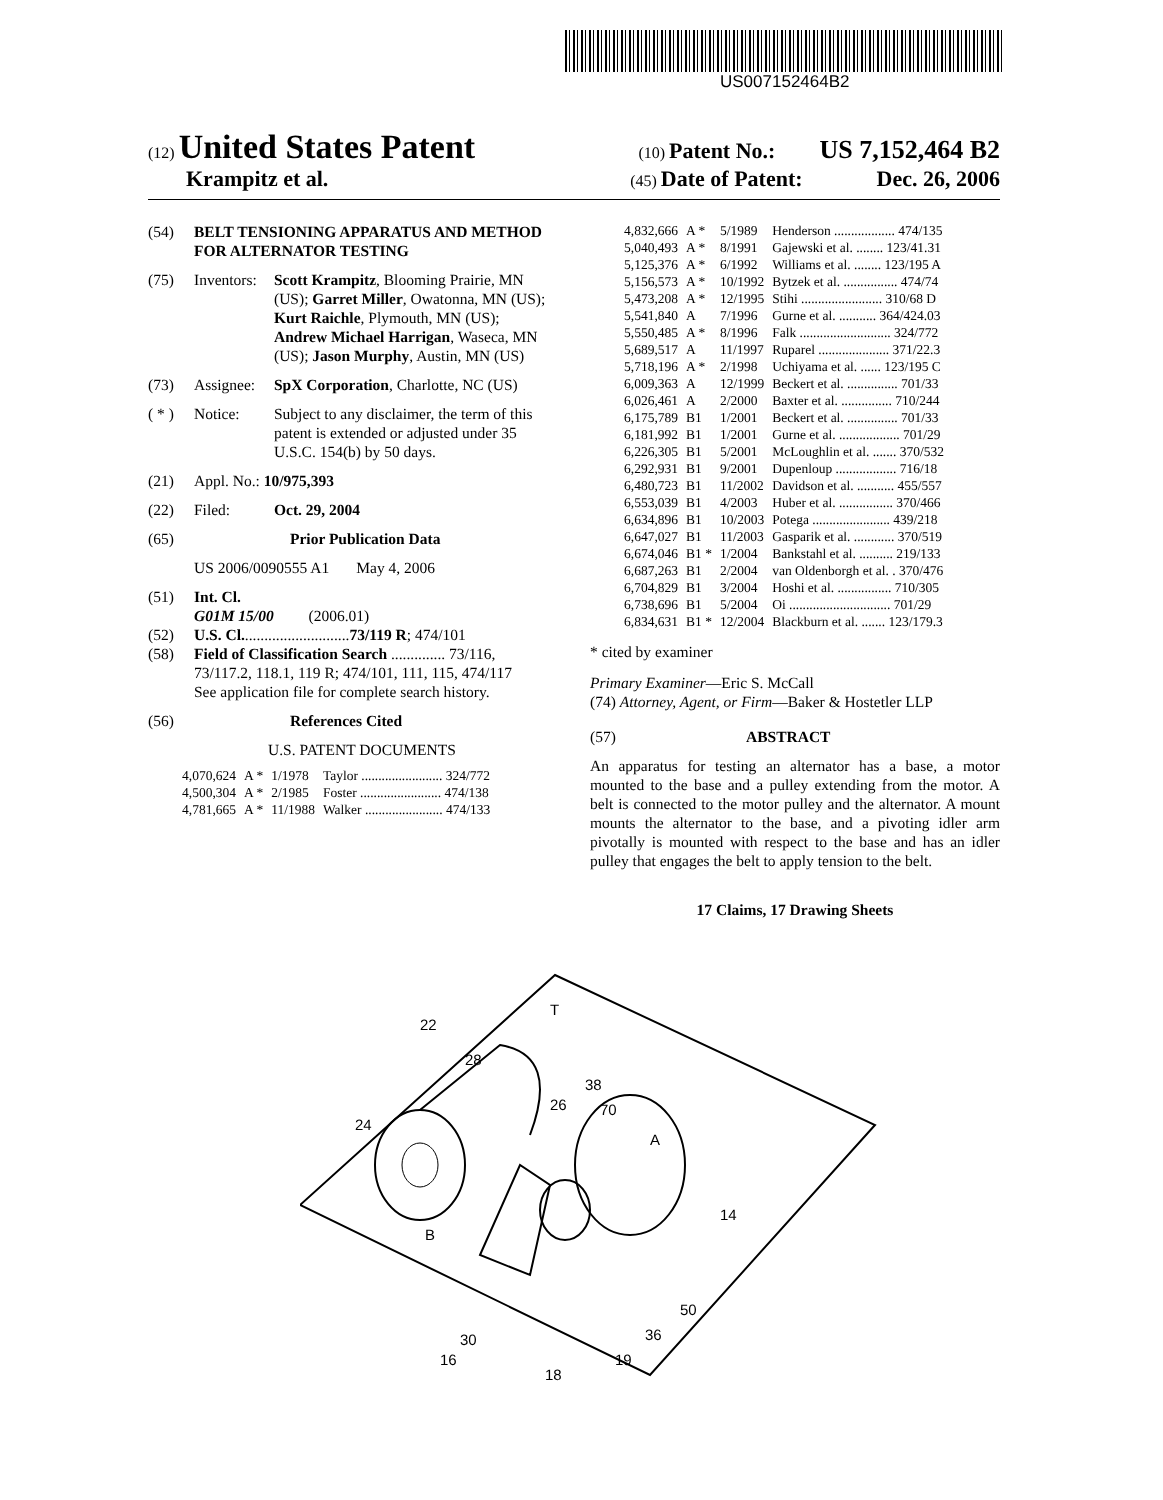US007152464B2
(12) United States Patent
(10) Patent No.: US 7,152,464 B2
Krampitz et al.
(45) Date of Patent: Dec. 26, 2006
(54) BELT TENSIONING APPARATUS AND METHOD FOR ALTERNATOR TESTING
(75) Inventors: Scott Krampitz, Blooming Prairie, MN (US); Garret Miller, Owatonna, MN (US); Kurt Raichle, Plymouth, MN (US); Andrew Michael Harrigan, Waseca, MN (US); Jason Murphy, Austin, MN (US)
(73) Assignee: SpX Corporation, Charlotte, NC (US)
( * ) Notice: Subject to any disclaimer, the term of this patent is extended or adjusted under 35 U.S.C. 154(b) by 50 days.
(21) Appl. No.: 10/975,393
(22) Filed: Oct. 29, 2004
(65) Prior Publication Data
US 2006/0090555 A1 May 4, 2006
(51) Int. Cl.
G01M 15/00 (2006.01)
(52) U.S. Cl. ........................... 73/119 R; 474/101
(58) Field of Classification Search .............. 73/116, 73/117.2, 118.1, 119 R; 474/101, 111, 115, 474/117
See application file for complete search history.
(56) References Cited
U.S. PATENT DOCUMENTS
| 4,070,624 | A * | 1/1978 | Taylor ........................ 324/772 |
| 4,500,304 | A * | 2/1985 | Foster ........................ 474/138 |
| 4,781,665 | A * | 11/1988 | Walker ....................... 474/133 |
| 4,832,666 | A * | 5/1989 | Henderson .................. 474/135 |
| 5,040,493 | A * | 8/1991 | Gajewski et al. ........ 123/41.31 |
| 5,125,376 | A * | 6/1992 | Williams et al. ........ 123/195 A |
| 5,156,573 | A * | 10/1992 | Bytzek et al. ................ 474/74 |
| 5,473,208 | A * | 12/1995 | Stihi ........................ 310/68 D |
| 5,541,840 | A | 7/1996 | Gurne et al. ........... 364/424.03 |
| 5,550,485 | A * | 8/1996 | Falk ........................... 324/772 |
| 5,689,517 | A | 11/1997 | Ruparel ..................... 371/22.3 |
| 5,718,196 | A * | 2/1998 | Uchiyama et al. ...... 123/195 C |
| 6,009,363 | A | 12/1999 | Beckert et al. ............... 701/33 |
| 6,026,461 | A | 2/2000 | Baxter et al. ............... 710/244 |
| 6,175,789 | B1 | 1/2001 | Beckert et al. ............... 701/33 |
| 6,181,992 | B1 | 1/2001 | Gurne et al. .................. 701/29 |
| 6,226,305 | B1 | 5/2001 | McLoughlin et al. ....... 370/532 |
| 6,292,931 | B1 | 9/2001 | Dupenloup .................. 716/18 |
| 6,480,723 | B1 | 11/2002 | Davidson et al. ........... 455/557 |
| 6,553,039 | B1 | 4/2003 | Huber et al. ................ 370/466 |
| 6,634,896 | B1 | 10/2003 | Potega ....................... 439/218 |
| 6,647,027 | B1 | 11/2003 | Gasparik et al. ............ 370/519 |
| 6,674,046 | B1 * | 1/2004 | Bankstahl et al. .......... 219/133 |
| 6,687,263 | B1 | 2/2004 | van Oldenborgh et al. . 370/476 |
| 6,704,829 | B1 | 3/2004 | Hoshi et al. ................ 710/305 |
| 6,738,696 | B1 | 5/2004 | Oi .............................. 701/29 |
| 6,834,631 | B1 * | 12/2004 | Blackburn et al. ....... 123/179.3 |
* cited by examiner
Primary Examiner—Eric S. McCall
(74) Attorney, Agent, or Firm—Baker & Hostetler LLP
(57) ABSTRACT
An apparatus for testing an alternator has a base, a motor mounted to the base and a pulley extending from the motor. A belt is connected to the motor pulley and the alternator. A mount mounts the alternator to the base, and a pivoting idler arm pivotally is mounted with respect to the base and has an idler pulley that engages the belt to apply tension to the belt.
17 Claims, 17 Drawing Sheets
22
28
24
26
38
70
T
A
14
B
50
36
19
30
16
18